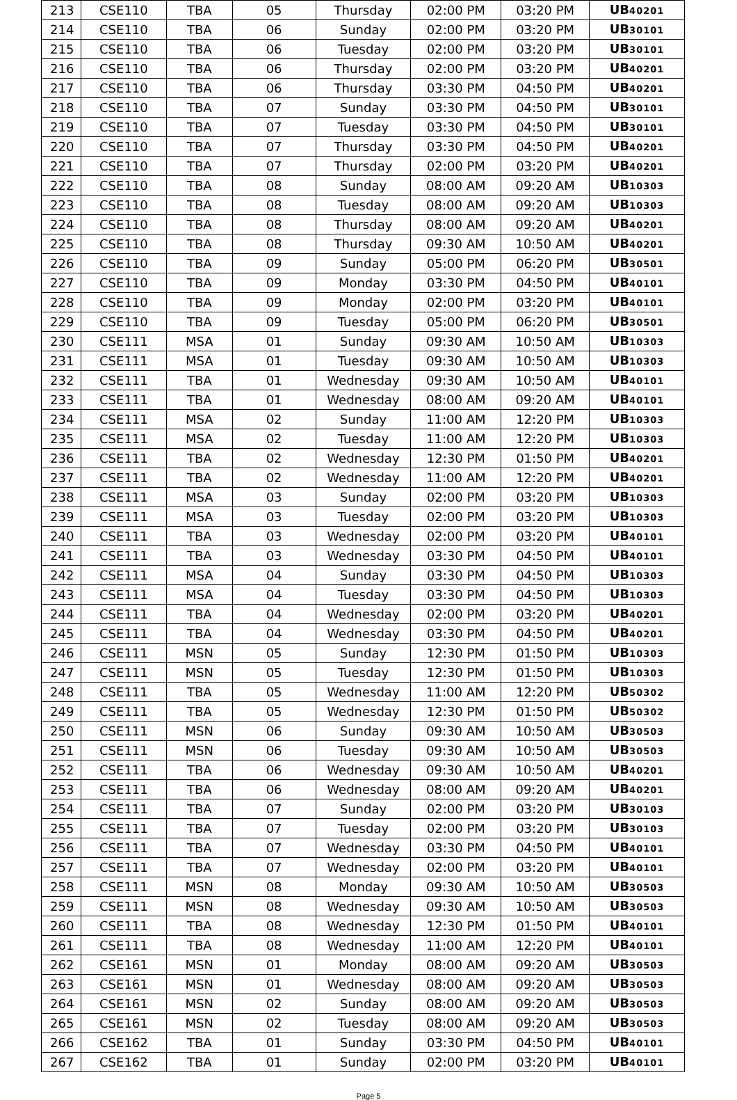| 213 | CSE110 | TBA | 05 | Thursday | 02:00 PM | 03:20 PM | UB 40201 |
| 214 | CSE110 | TBA | 06 | Sunday | 02:00 PM | 03:20 PM | UB 30101 |
| 215 | CSE110 | TBA | 06 | Tuesday | 02:00 PM | 03:20 PM | UB 30101 |
| 216 | CSE110 | TBA | 06 | Thursday | 02:00 PM | 03:20 PM | UB 40201 |
| 217 | CSE110 | TBA | 06 | Thursday | 03:30 PM | 04:50 PM | UB 40201 |
| 218 | CSE110 | TBA | 07 | Sunday | 03:30 PM | 04:50 PM | UB 30101 |
| 219 | CSE110 | TBA | 07 | Tuesday | 03:30 PM | 04:50 PM | UB 30101 |
| 220 | CSE110 | TBA | 07 | Thursday | 03:30 PM | 04:50 PM | UB 40201 |
| 221 | CSE110 | TBA | 07 | Thursday | 02:00 PM | 03:20 PM | UB 40201 |
| 222 | CSE110 | TBA | 08 | Sunday | 08:00 AM | 09:20 AM | UB 10303 |
| 223 | CSE110 | TBA | 08 | Tuesday | 08:00 AM | 09:20 AM | UB 10303 |
| 224 | CSE110 | TBA | 08 | Thursday | 08:00 AM | 09:20 AM | UB 40201 |
| 225 | CSE110 | TBA | 08 | Thursday | 09:30 AM | 10:50 AM | UB 40201 |
| 226 | CSE110 | TBA | 09 | Sunday | 05:00 PM | 06:20 PM | UB 30501 |
| 227 | CSE110 | TBA | 09 | Monday | 03:30 PM | 04:50 PM | UB 40101 |
| 228 | CSE110 | TBA | 09 | Monday | 02:00 PM | 03:20 PM | UB 40101 |
| 229 | CSE110 | TBA | 09 | Tuesday | 05:00 PM | 06:20 PM | UB 30501 |
| 230 | CSE111 | MSA | 01 | Sunday | 09:30 AM | 10:50 AM | UB 10303 |
| 231 | CSE111 | MSA | 01 | Tuesday | 09:30 AM | 10:50 AM | UB 10303 |
| 232 | CSE111 | TBA | 01 | Wednesday | 09:30 AM | 10:50 AM | UB 40101 |
| 233 | CSE111 | TBA | 01 | Wednesday | 08:00 AM | 09:20 AM | UB 40101 |
| 234 | CSE111 | MSA | 02 | Sunday | 11:00 AM | 12:20 PM | UB 10303 |
| 235 | CSE111 | MSA | 02 | Tuesday | 11:00 AM | 12:20 PM | UB 10303 |
| 236 | CSE111 | TBA | 02 | Wednesday | 12:30 PM | 01:50 PM | UB 40201 |
| 237 | CSE111 | TBA | 02 | Wednesday | 11:00 AM | 12:20 PM | UB 40201 |
| 238 | CSE111 | MSA | 03 | Sunday | 02:00 PM | 03:20 PM | UB 10303 |
| 239 | CSE111 | MSA | 03 | Tuesday | 02:00 PM | 03:20 PM | UB 10303 |
| 240 | CSE111 | TBA | 03 | Wednesday | 02:00 PM | 03:20 PM | UB 40101 |
| 241 | CSE111 | TBA | 03 | Wednesday | 03:30 PM | 04:50 PM | UB 40101 |
| 242 | CSE111 | MSA | 04 | Sunday | 03:30 PM | 04:50 PM | UB 10303 |
| 243 | CSE111 | MSA | 04 | Tuesday | 03:30 PM | 04:50 PM | UB 10303 |
| 244 | CSE111 | TBA | 04 | Wednesday | 02:00 PM | 03:20 PM | UB 40201 |
| 245 | CSE111 | TBA | 04 | Wednesday | 03:30 PM | 04:50 PM | UB 40201 |
| 246 | CSE111 | MSN | 05 | Sunday | 12:30 PM | 01:50 PM | UB 10303 |
| 247 | CSE111 | MSN | 05 | Tuesday | 12:30 PM | 01:50 PM | UB 10303 |
| 248 | CSE111 | TBA | 05 | Wednesday | 11:00 AM | 12:20 PM | UB 50302 |
| 249 | CSE111 | TBA | 05 | Wednesday | 12:30 PM | 01:50 PM | UB 50302 |
| 250 | CSE111 | MSN | 06 | Sunday | 09:30 AM | 10:50 AM | UB 30503 |
| 251 | CSE111 | MSN | 06 | Tuesday | 09:30 AM | 10:50 AM | UB 30503 |
| 252 | CSE111 | TBA | 06 | Wednesday | 09:30 AM | 10:50 AM | UB 40201 |
| 253 | CSE111 | TBA | 06 | Wednesday | 08:00 AM | 09:20 AM | UB 40201 |
| 254 | CSE111 | TBA | 07 | Sunday | 02:00 PM | 03:20 PM | UB 30103 |
| 255 | CSE111 | TBA | 07 | Tuesday | 02:00 PM | 03:20 PM | UB 30103 |
| 256 | CSE111 | TBA | 07 | Wednesday | 03:30 PM | 04:50 PM | UB 40101 |
| 257 | CSE111 | TBA | 07 | Wednesday | 02:00 PM | 03:20 PM | UB 40101 |
| 258 | CSE111 | MSN | 08 | Monday | 09:30 AM | 10:50 AM | UB 30503 |
| 259 | CSE111 | MSN | 08 | Wednesday | 09:30 AM | 10:50 AM | UB 30503 |
| 260 | CSE111 | TBA | 08 | Wednesday | 12:30 PM | 01:50 PM | UB 40101 |
| 261 | CSE111 | TBA | 08 | Wednesday | 11:00 AM | 12:20 PM | UB 40101 |
| 262 | CSE161 | MSN | 01 | Monday | 08:00 AM | 09:20 AM | UB 30503 |
| 263 | CSE161 | MSN | 01 | Wednesday | 08:00 AM | 09:20 AM | UB 30503 |
| 264 | CSE161 | MSN | 02 | Sunday | 08:00 AM | 09:20 AM | UB 30503 |
| 265 | CSE161 | MSN | 02 | Tuesday | 08:00 AM | 09:20 AM | UB 30503 |
| 266 | CSE162 | TBA | 01 | Sunday | 03:30 PM | 04:50 PM | UB 40101 |
| 267 | CSE162 | TBA | 01 | Sunday | 02:00 PM | 03:20 PM | UB 40101 |
Page 5